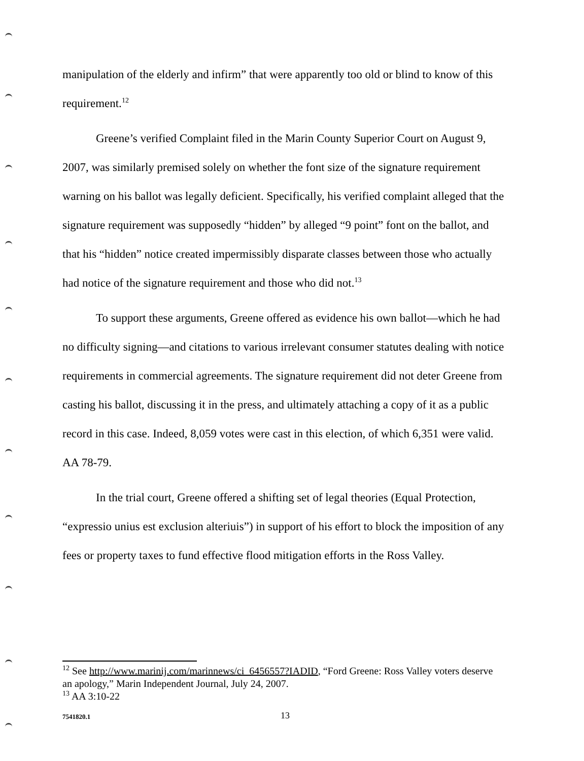manipulation of the elderly and infirm” that were apparently too old or blind to know of this requirement.<sup>12</sup>
Greene’s verified Complaint filed in the Marin County Superior Court on August 9, 2007, was similarly premised solely on whether the font size of the signature requirement warning on his ballot was legally deficient. Specifically, his verified complaint alleged that the signature requirement was supposedly “hidden” by alleged “9 point” font on the ballot, and that his “hidden” notice created impermissibly disparate classes between those who actually had notice of the signature requirement and those who did not.<sup>13</sup>
To support these arguments, Greene offered as evidence his own ballot—which he had no difficulty signing—and citations to various irrelevant consumer statutes dealing with notice requirements in commercial agreements. The signature requirement did not deter Greene from casting his ballot, discussing it in the press, and ultimately attaching a copy of it as a public record in this case. Indeed, 8,059 votes were cast in this election, of which 6,351 were valid. AA 78-79.
In the trial court, Greene offered a shifting set of legal theories (Equal Protection, “expressio unius est exclusion alteriuis”) in support of his effort to block the imposition of any fees or property taxes to fund effective flood mitigation efforts in the Ross Valley.
<sup>12</sup> See http://www.marinij.com/marinnews/ci_6456557?IADID, “Ford Greene: Ross Valley voters deserve an apology,” Marin Independent Journal, July 24, 2007.
<sup>13</sup> AA 3:10-22
7541820.1 13